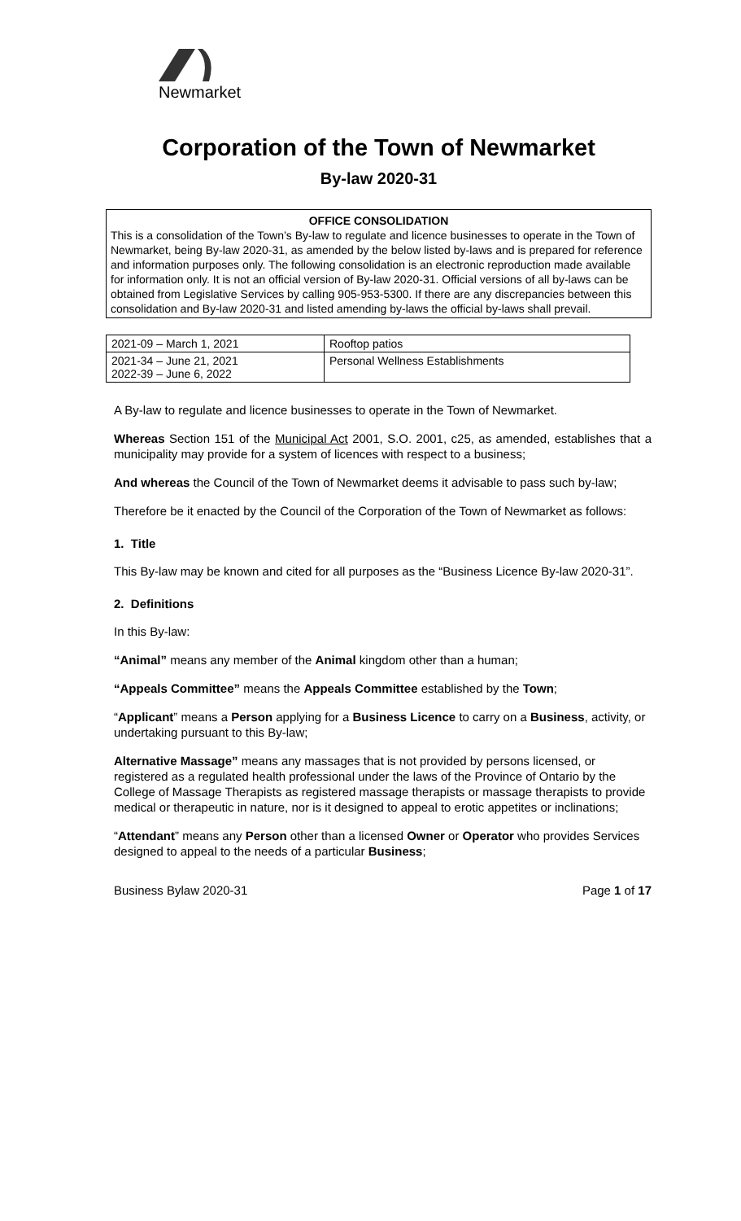Newmarket
Corporation of the Town of Newmarket
By-law 2020-31
OFFICE CONSOLIDATION
This is a consolidation of the Town’s By-law to regulate and licence businesses to operate in the Town of Newmarket, being By-law 2020-31, as amended by the below listed by-laws and is prepared for reference and information purposes only. The following consolidation is an electronic reproduction made available for information only. It is not an official version of By-law 2020-31. Official versions of all by-laws can be obtained from Legislative Services by calling 905-953-5300. If there are any discrepancies between this consolidation and By-law 2020-31 and listed amending by-laws the official by-laws shall prevail.
| 2021-09 – March 1, 2021 | Rooftop patios |
| 2021-34 – June 21, 2021 2022-39 – June 6, 2022 | Personal Wellness Establishments |
A By-law to regulate and licence businesses to operate in the Town of Newmarket.
Whereas Section 151 of the Municipal Act 2001, S.O. 2001, c25, as amended, establishes that a municipality may provide for a system of licences with respect to a business;
And whereas the Council of the Town of Newmarket deems it advisable to pass such by-law;
Therefore be it enacted by the Council of the Corporation of the Town of Newmarket as follows:
1. Title
This By-law may be known and cited for all purposes as the “Business Licence By-law 2020-31”.
2. Definitions
In this By-law:
“Animal” means any member of the Animal kingdom other than a human;
“Appeals Committee” means the Appeals Committee established by the Town;
“Applicant” means a Person applying for a Business Licence to carry on a Business, activity, or undertaking pursuant to this By-law;
Alternative Massage” means any massages that is not provided by persons licensed, or registered as a regulated health professional under the laws of the Province of Ontario by the College of Massage Therapists as registered massage therapists or massage therapists to provide medical or therapeutic in nature, nor is it designed to appeal to erotic appetites or inclinations;
“Attendant” means any Person other than a licensed Owner or Operator who provides Services designed to appeal to the needs of a particular Business;
Business Bylaw 2020-31 Page 1 of 17